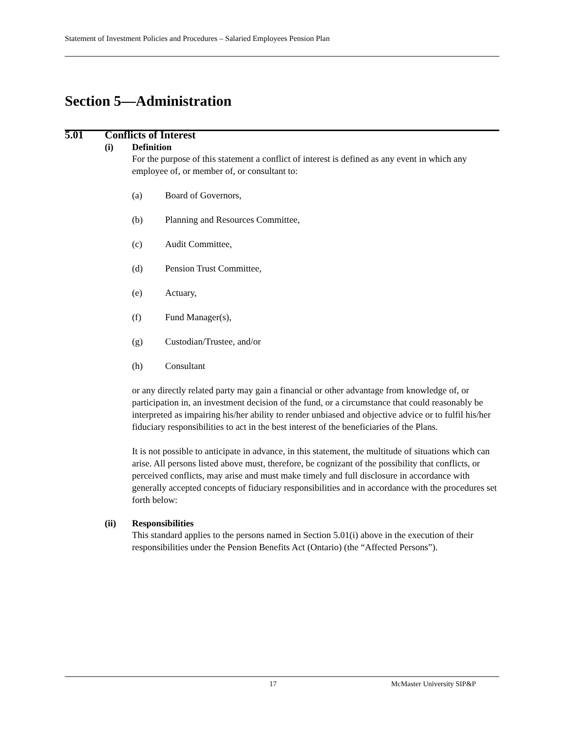Statement of Investment Policies and Procedures – Salaried Employees Pension Plan
Section 5—Administration
5.01 Conflicts of Interest
(i) Definition
For the purpose of this statement a conflict of interest is defined as any event in which any employee of, or member of, or consultant to:
(a) Board of Governors,
(b) Planning and Resources Committee,
(c) Audit Committee,
(d) Pension Trust Committee,
(e) Actuary,
(f) Fund Manager(s),
(g) Custodian/Trustee, and/or
(h) Consultant
or any directly related party may gain a financial or other advantage from knowledge of, or participation in, an investment decision of the fund, or a circumstance that could reasonably be interpreted as impairing his/her ability to render unbiased and objective advice or to fulfil his/her fiduciary responsibilities to act in the best interest of the beneficiaries of the Plans.
It is not possible to anticipate in advance, in this statement, the multitude of situations which can arise. All persons listed above must, therefore, be cognizant of the possibility that conflicts, or perceived conflicts, may arise and must make timely and full disclosure in accordance with generally accepted concepts of fiduciary responsibilities and in accordance with the procedures set forth below:
(ii) Responsibilities
This standard applies to the persons named in Section 5.01(i) above in the execution of their responsibilities under the Pension Benefits Act (Ontario) (the “Affected Persons”).
17 McMaster University SIP&P